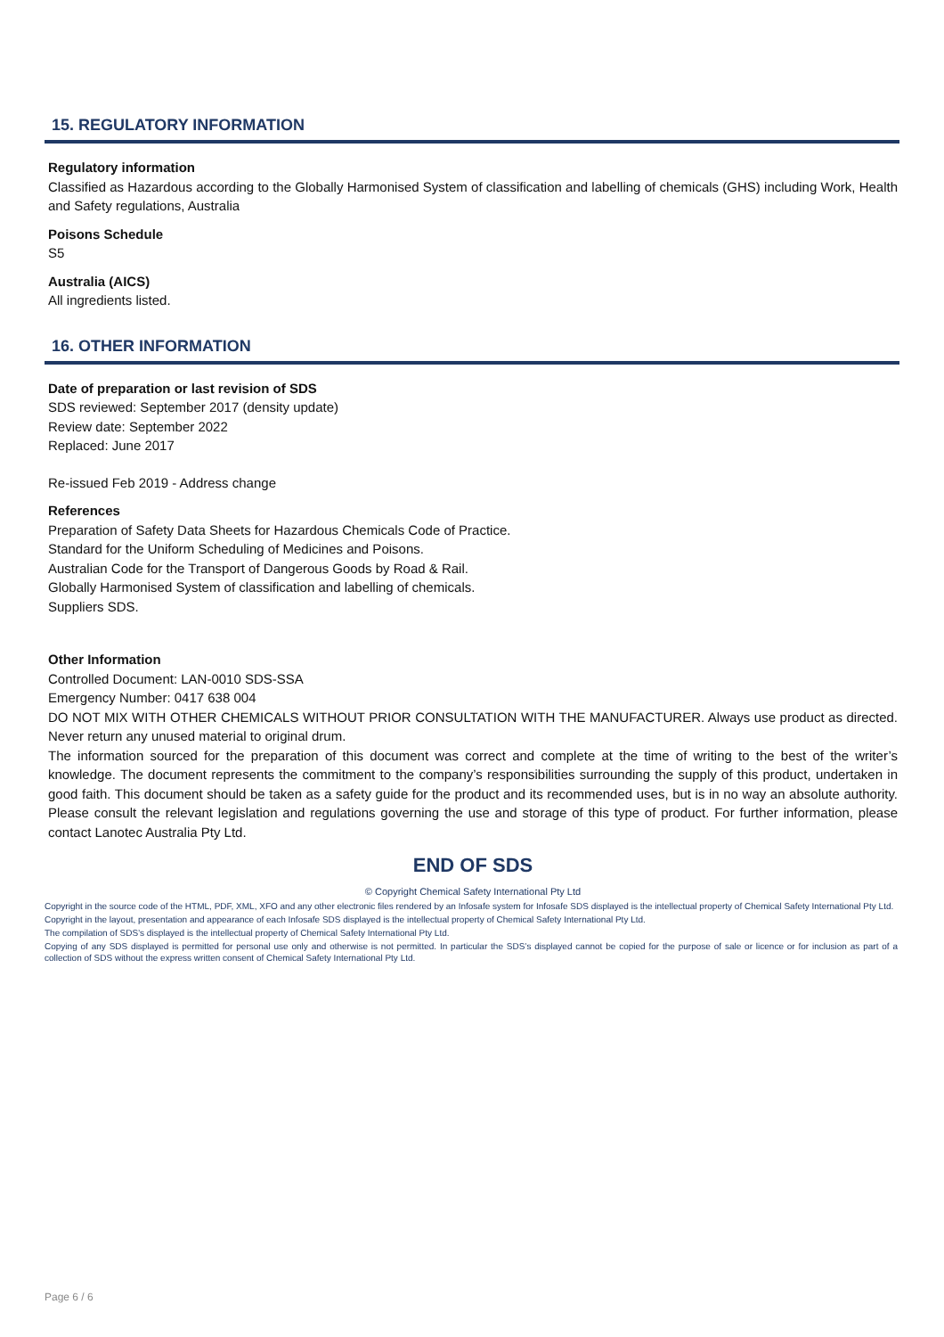15. REGULATORY INFORMATION
Regulatory information
Classified as Hazardous according to the Globally Harmonised System of classification and labelling of chemicals (GHS) including Work, Health and Safety regulations, Australia
Poisons Schedule
S5
Australia (AICS)
All ingredients listed.
16. OTHER INFORMATION
Date of preparation or last revision of SDS
SDS reviewed: September 2017 (density update)
Review date: September 2022
Replaced: June 2017
Re-issued Feb 2019 - Address change
References
Preparation of Safety Data Sheets for Hazardous Chemicals Code of Practice.
Standard for the Uniform Scheduling of Medicines and Poisons.
Australian Code for the Transport of Dangerous Goods by Road & Rail.
Globally Harmonised System of classification and labelling of chemicals.
Suppliers SDS.
Other Information
Controlled Document: LAN-0010 SDS-SSA
Emergency Number: 0417 638 004
DO NOT MIX WITH OTHER CHEMICALS WITHOUT PRIOR CONSULTATION WITH THE MANUFACTURER. Always use product as directed. Never return any unused material to original drum.
The information sourced for the preparation of this document was correct and complete at the time of writing to the best of the writer’s knowledge. The document represents the commitment to the company’s responsibilities surrounding the supply of this product, undertaken in good faith. This document should be taken as a safety guide for the product and its recommended uses, but is in no way an absolute authority. Please consult the relevant legislation and regulations governing the use and storage of this type of product. For further information, please contact Lanotec Australia Pty Ltd.
END OF SDS
© Copyright Chemical Safety International Pty Ltd
Copyright in the source code of the HTML, PDF, XML, XFO and any other electronic files rendered by an Infosafe system for Infosafe SDS displayed is the intellectual property of Chemical Safety International Pty Ltd.
Copyright in the layout, presentation and appearance of each Infosafe SDS displayed is the intellectual property of Chemical Safety International Pty Ltd.
The compilation of SDS’s displayed is the intellectual property of Chemical Safety International Pty Ltd.
Copying of any SDS displayed is permitted for personal use only and otherwise is not permitted. In particular the SDS’s displayed cannot be copied for the purpose of sale or licence or for inclusion as part of a collection of SDS without the express written consent of Chemical Safety International Pty Ltd.
Page 6 / 6